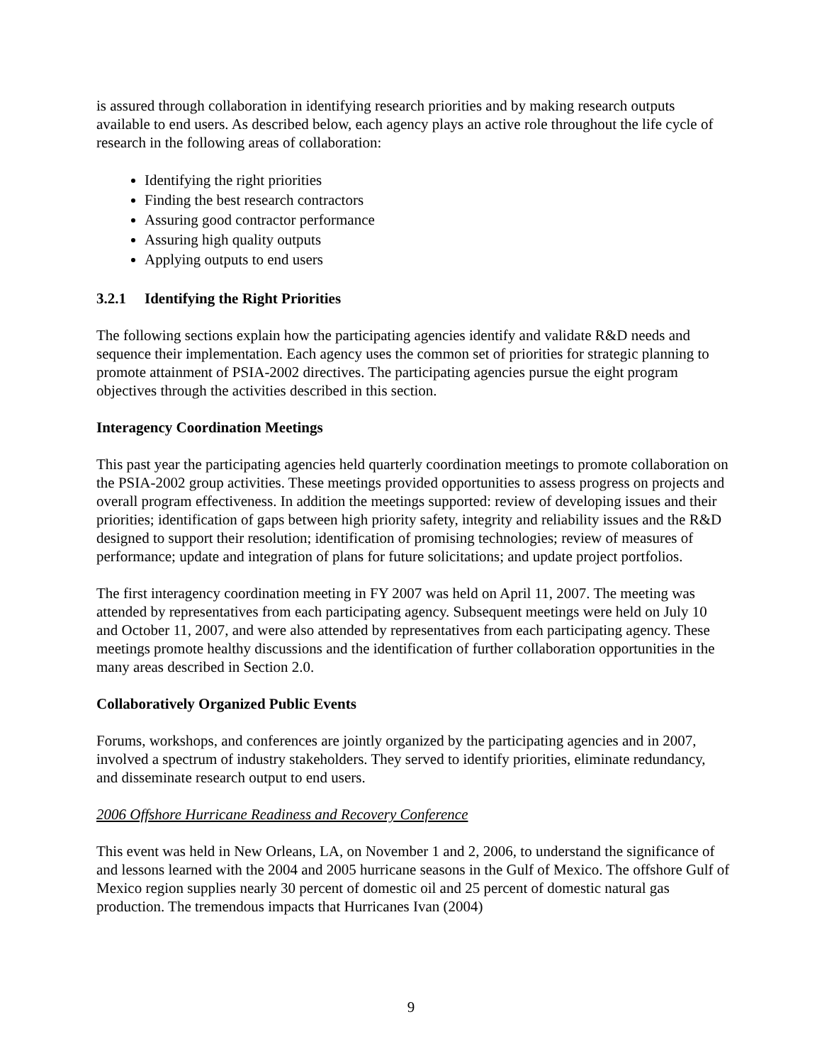is assured through collaboration in identifying research priorities and by making research outputs available to end users. As described below, each agency plays an active role throughout the life cycle of research in the following areas of collaboration:
Identifying the right priorities
Finding the best research contractors
Assuring good contractor performance
Assuring high quality outputs
Applying outputs to end users
3.2.1 Identifying the Right Priorities
The following sections explain how the participating agencies identify and validate R&D needs and sequence their implementation. Each agency uses the common set of priorities for strategic planning to promote attainment of PSIA-2002 directives. The participating agencies pursue the eight program objectives through the activities described in this section.
Interagency Coordination Meetings
This past year the participating agencies held quarterly coordination meetings to promote collaboration on the PSIA-2002 group activities. These meetings provided opportunities to assess progress on projects and overall program effectiveness. In addition the meetings supported: review of developing issues and their priorities; identification of gaps between high priority safety, integrity and reliability issues and the R&D designed to support their resolution; identification of promising technologies; review of measures of performance; update and integration of plans for future solicitations; and update project portfolios.
The first interagency coordination meeting in FY 2007 was held on April 11, 2007. The meeting was attended by representatives from each participating agency. Subsequent meetings were held on July 10 and October 11, 2007, and were also attended by representatives from each participating agency. These meetings promote healthy discussions and the identification of further collaboration opportunities in the many areas described in Section 2.0.
Collaboratively Organized Public Events
Forums, workshops, and conferences are jointly organized by the participating agencies and in 2007, involved a spectrum of industry stakeholders. They served to identify priorities, eliminate redundancy, and disseminate research output to end users.
2006 Offshore Hurricane Readiness and Recovery Conference
This event was held in New Orleans, LA, on November 1 and 2, 2006, to understand the significance of and lessons learned with the 2004 and 2005 hurricane seasons in the Gulf of Mexico. The offshore Gulf of Mexico region supplies nearly 30 percent of domestic oil and 25 percent of domestic natural gas production. The tremendous impacts that Hurricanes Ivan (2004)
9